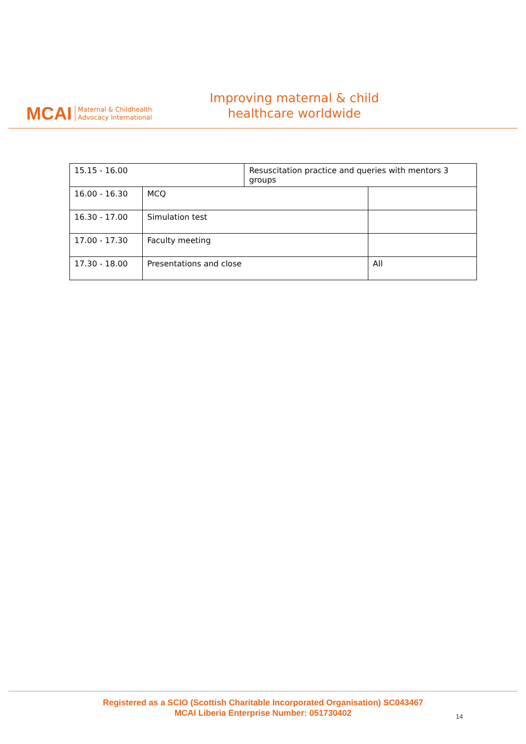MCAI Maternal & Childhealth
Advocacy International
Improving maternal & child
healthcare worldwide
| 15.15 - 16.00 | | Resuscitation practice and queries with mentors 3 groups | |
| 16.00 - 16.30 | MCQ | | |
| 16.30 - 17.00 | Simulation test | | |
| 17.00 - 17.30 | Faculty meeting | | |
| 17.30 - 18.00 | Presentations and close | | All |
Registered as a SCIO (Scottish Charitable Incorporated Organisation) SC043467
MCAI Liberia Enterprise Number: 051730402
14